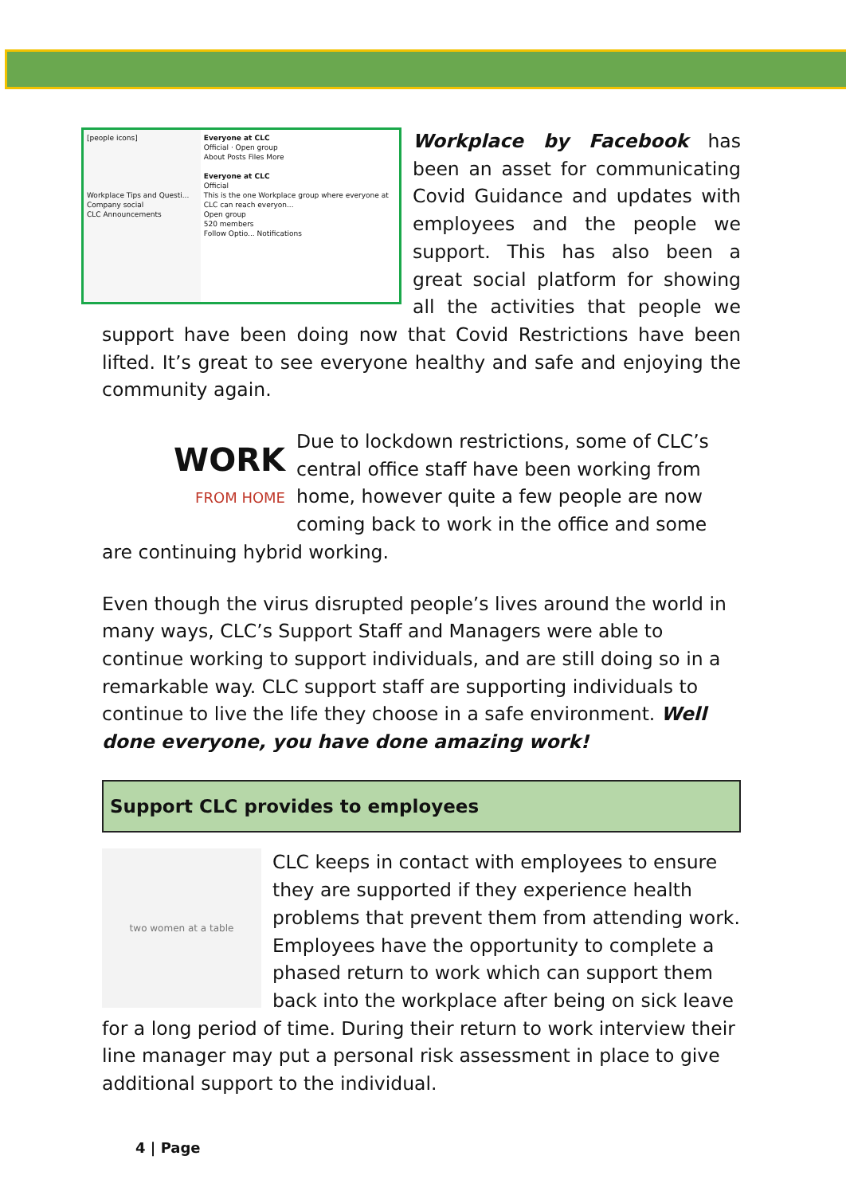[people icons]
Workplace Tips and Questi...
Company social
CLC Announcements
Everyone at CLC
Official · Open group
About Posts Files More
Everyone at CLC
Official
This is the one Workplace group where everyone at CLC can reach everyon...
Open group
520 members
Follow Optio... Notifications
Workplace by Facebook has been an asset for communicating Covid Guidance and updates with employees and the people we support. This has also been a great social platform for showing all the activities that people we support have been doing now that Covid Restrictions have been lifted. It’s great to see everyone healthy and safe and enjoying the community again.
WORK
FROM HOME
Due to lockdown restrictions, some of CLC’s central office staff have been working from home, however quite a few people are now coming back to work in the office and some are continuing hybrid working.
Even though the virus disrupted people’s lives around the world in many ways, CLC’s Support Staff and Managers were able to continue working to support individuals, and are still doing so in a remarkable way. CLC support staff are supporting individuals to continue to live the life they choose in a safe environment. Well done everyone, you have done amazing work!
Support CLC provides to employees
two women at a table
CLC keeps in contact with employees to ensure they are supported if they experience health problems that prevent them from attending work. Employees have the opportunity to complete a phased return to work which can support them back into the workplace after being on sick leave for a long period of time. During their return to work interview their line manager may put a personal risk assessment in place to give additional support to the individual.
4 | Page